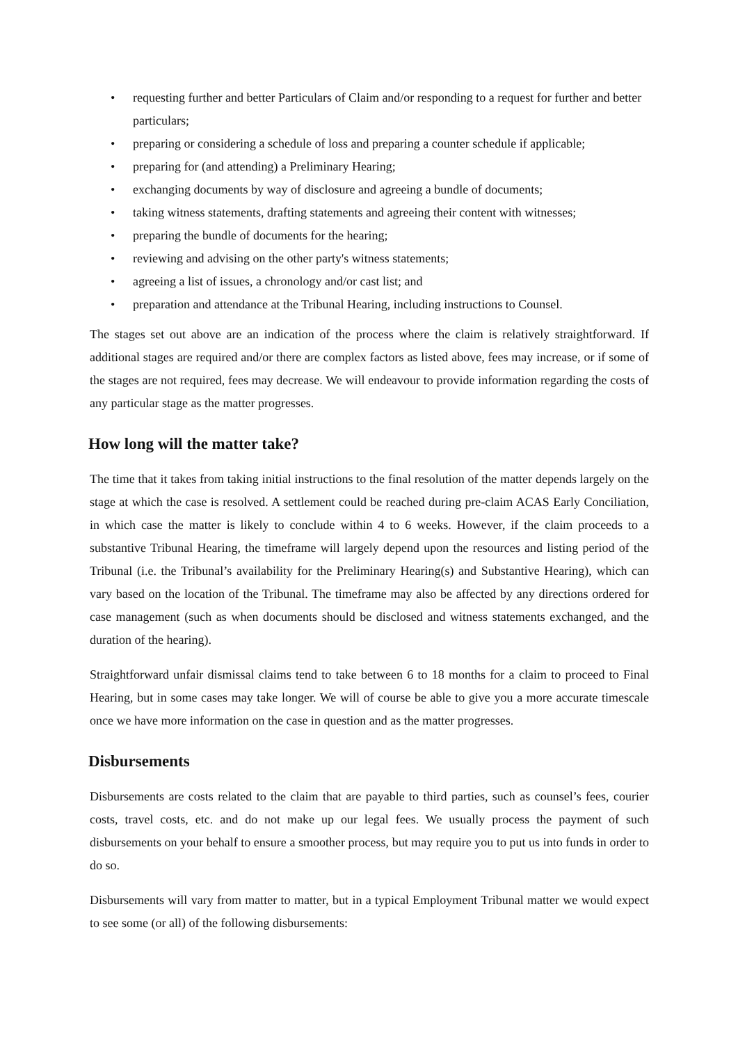• requesting further and better Particulars of Claim and/or responding to a request for further and better particulars;
• preparing or considering a schedule of loss and preparing a counter schedule if applicable;
• preparing for (and attending) a Preliminary Hearing;
• exchanging documents by way of disclosure and agreeing a bundle of documents;
• taking witness statements, drafting statements and agreeing their content with witnesses;
• preparing the bundle of documents for the hearing;
• reviewing and advising on the other party's witness statements;
• agreeing a list of issues, a chronology and/or cast list; and
• preparation and attendance at the Tribunal Hearing, including instructions to Counsel.
The stages set out above are an indication of the process where the claim is relatively straightforward. If additional stages are required and/or there are complex factors as listed above, fees may increase, or if some of the stages are not required, fees may decrease. We will endeavour to provide information regarding the costs of any particular stage as the matter progresses.
How long will the matter take?
The time that it takes from taking initial instructions to the final resolution of the matter depends largely on the stage at which the case is resolved. A settlement could be reached during pre-claim ACAS Early Conciliation, in which case the matter is likely to conclude within 4 to 6 weeks. However, if the claim proceeds to a substantive Tribunal Hearing, the timeframe will largely depend upon the resources and listing period of the Tribunal (i.e. the Tribunal’s availability for the Preliminary Hearing(s) and Substantive Hearing), which can vary based on the location of the Tribunal. The timeframe may also be affected by any directions ordered for case management (such as when documents should be disclosed and witness statements exchanged, and the duration of the hearing).
Straightforward unfair dismissal claims tend to take between 6 to 18 months for a claim to proceed to Final Hearing, but in some cases may take longer. We will of course be able to give you a more accurate timescale once we have more information on the case in question and as the matter progresses.
Disbursements
Disbursements are costs related to the claim that are payable to third parties, such as counsel’s fees, courier costs, travel costs, etc. and do not make up our legal fees. We usually process the payment of such disbursements on your behalf to ensure a smoother process, but may require you to put us into funds in order to do so.
Disbursements will vary from matter to matter, but in a typical Employment Tribunal matter we would expect to see some (or all) of the following disbursements: